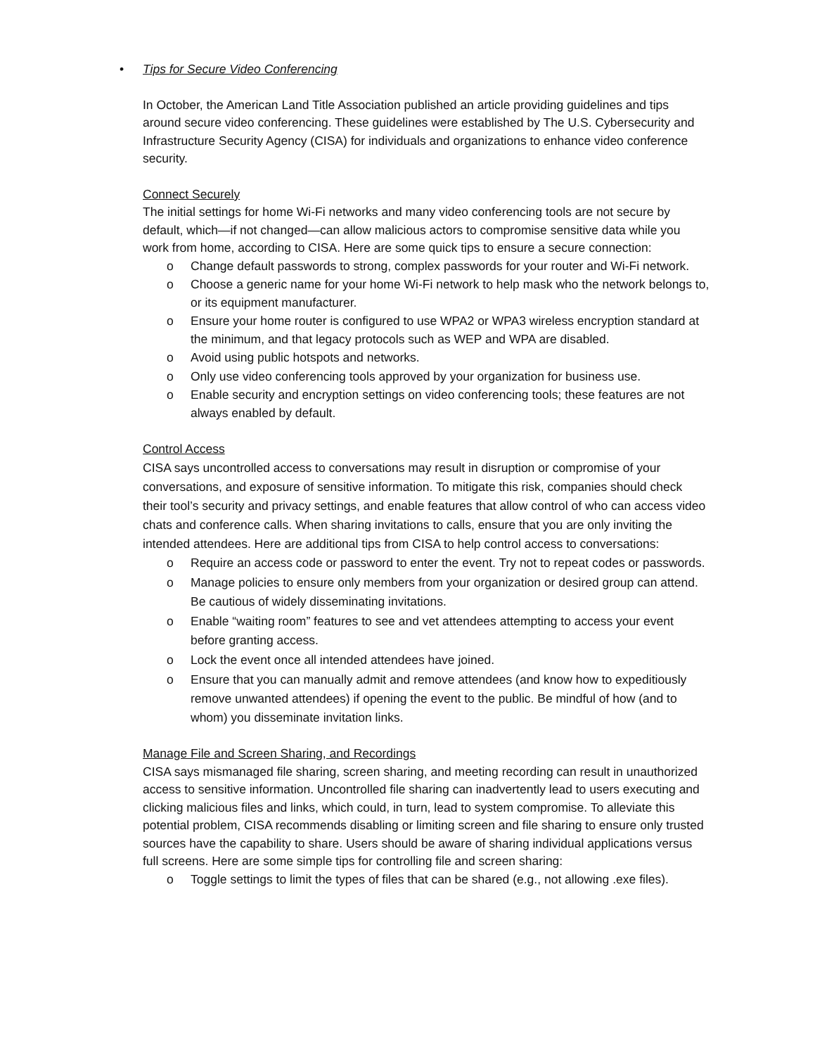• Tips for Secure Video Conferencing
In October, the American Land Title Association published an article providing guidelines and tips around secure video conferencing. These guidelines were established by The U.S. Cybersecurity and Infrastructure Security Agency (CISA) for individuals and organizations to enhance video conference security.
Connect Securely
The initial settings for home Wi-Fi networks and many video conferencing tools are not secure by default, which—if not changed—can allow malicious actors to compromise sensitive data while you work from home, according to CISA. Here are some quick tips to ensure a secure connection:
Change default passwords to strong, complex passwords for your router and Wi-Fi network.
Choose a generic name for your home Wi-Fi network to help mask who the network belongs to, or its equipment manufacturer.
Ensure your home router is configured to use WPA2 or WPA3 wireless encryption standard at the minimum, and that legacy protocols such as WEP and WPA are disabled.
Avoid using public hotspots and networks.
Only use video conferencing tools approved by your organization for business use.
Enable security and encryption settings on video conferencing tools; these features are not always enabled by default.
Control Access
CISA says uncontrolled access to conversations may result in disruption or compromise of your conversations, and exposure of sensitive information. To mitigate this risk, companies should check their tool’s security and privacy settings, and enable features that allow control of who can access video chats and conference calls. When sharing invitations to calls, ensure that you are only inviting the intended attendees. Here are additional tips from CISA to help control access to conversations:
Require an access code or password to enter the event. Try not to repeat codes or passwords.
Manage policies to ensure only members from your organization or desired group can attend. Be cautious of widely disseminating invitations.
Enable “waiting room” features to see and vet attendees attempting to access your event before granting access.
Lock the event once all intended attendees have joined.
Ensure that you can manually admit and remove attendees (and know how to expeditiously remove unwanted attendees) if opening the event to the public. Be mindful of how (and to whom) you disseminate invitation links.
Manage File and Screen Sharing, and Recordings
CISA says mismanaged file sharing, screen sharing, and meeting recording can result in unauthorized access to sensitive information. Uncontrolled file sharing can inadvertently lead to users executing and clicking malicious files and links, which could, in turn, lead to system compromise. To alleviate this potential problem, CISA recommends disabling or limiting screen and file sharing to ensure only trusted sources have the capability to share. Users should be aware of sharing individual applications versus full screens. Here are some simple tips for controlling file and screen sharing:
Toggle settings to limit the types of files that can be shared (e.g., not allowing .exe files).